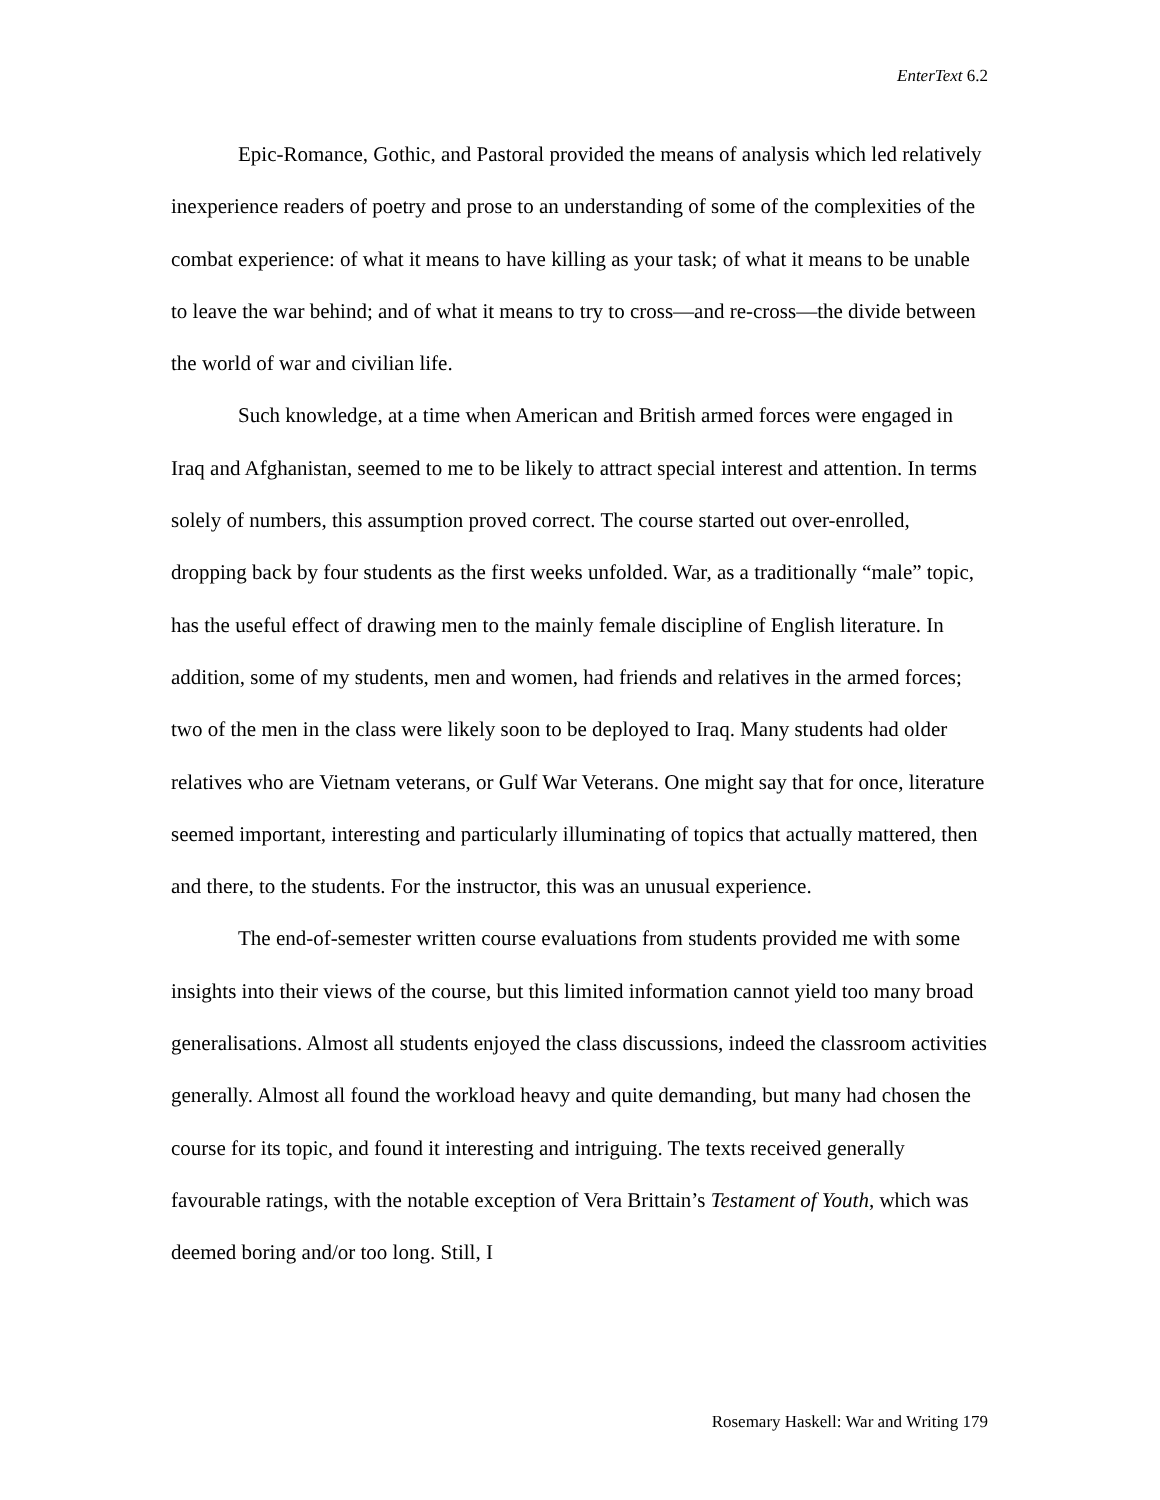EnterText 6.2
Epic-Romance, Gothic, and Pastoral provided the means of analysis which led relatively inexperience readers of poetry and prose to an understanding of some of the complexities of the combat experience: of what it means to have killing as your task; of what it means to be unable to leave the war behind; and of what it means to try to cross—and re-cross—the divide between the world of war and civilian life.
Such knowledge, at a time when American and British armed forces were engaged in Iraq and Afghanistan, seemed to me to be likely to attract special interest and attention. In terms solely of numbers, this assumption proved correct. The course started out over-enrolled, dropping back by four students as the first weeks unfolded. War, as a traditionally “male” topic, has the useful effect of drawing men to the mainly female discipline of English literature. In addition, some of my students, men and women, had friends and relatives in the armed forces; two of the men in the class were likely soon to be deployed to Iraq. Many students had older relatives who are Vietnam veterans, or Gulf War Veterans. One might say that for once, literature seemed important, interesting and particularly illuminating of topics that actually mattered, then and there, to the students. For the instructor, this was an unusual experience.
The end-of-semester written course evaluations from students provided me with some insights into their views of the course, but this limited information cannot yield too many broad generalisations. Almost all students enjoyed the class discussions, indeed the classroom activities generally. Almost all found the workload heavy and quite demanding, but many had chosen the course for its topic, and found it interesting and intriguing. The texts received generally favourable ratings, with the notable exception of Vera Brittain’s Testament of Youth, which was deemed boring and/or too long. Still, I
Rosemary Haskell: War and Writing 179